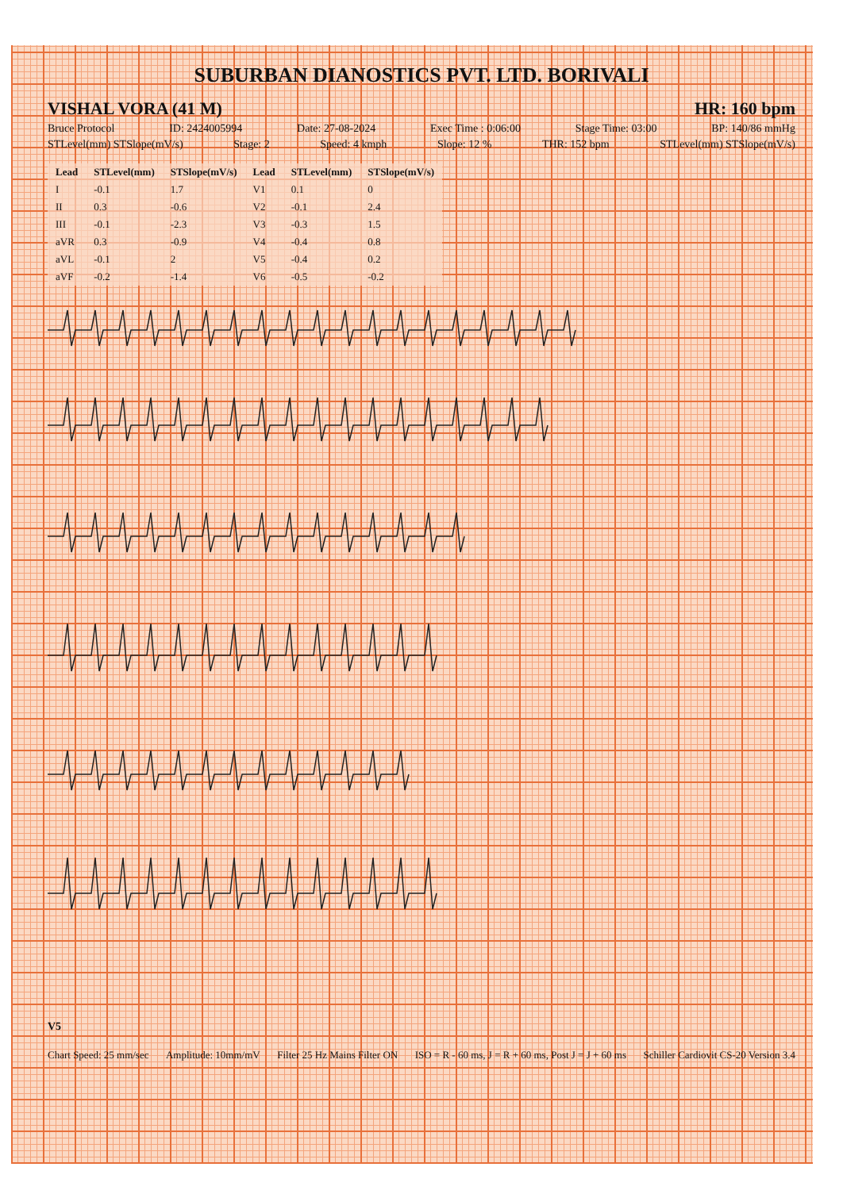SUBURBAN DIANOSTICS PVT. LTD. BORIVALI
VISHAL VORA (41 M) HR: 160 bpm
Bruce Protocol ID: 2424005994 Date: 27-08-2024 Exec Time : 0:06:00 Stage Time: 03:00 BP: 140/86 mmHg
STLevel(mm) STSlope(mV/s) Stage: 2 Speed: 4 kmph Slope: 12 % THR: 152 bpm STLevel(mm) STSlope(mV/s)
| Lead | STLevel(mm) | STSlope(mV/s) | Lead | STLevel(mm) | STSlope(mV/s) |
| --- | --- | --- | --- | --- | --- |
| I | -0.1 | 1.7 | V1 | 0.1 | 0 |
| II | 0.3 | -0.6 | V2 | -0.1 | 2.4 |
| III | -0.1 | -2.3 | V3 | -0.3 | 1.5 |
| aVR | 0.3 | -0.9 | V4 | -0.4 | 0.8 |
| aVL | -0.1 | 2 | V5 | -0.4 | 0.2 |
| aVF | -0.2 | -1.4 | V6 | -0.5 | -0.2 |
V5
Chart Speed: 25 mm/sec Amplitude: 10mm/mV Filter 25 Hz Mains Filter ON ISO = R - 60 ms, J = R + 60 ms, Post J = J + 60 ms Schiller Cardiovit CS-20 Version 3.4